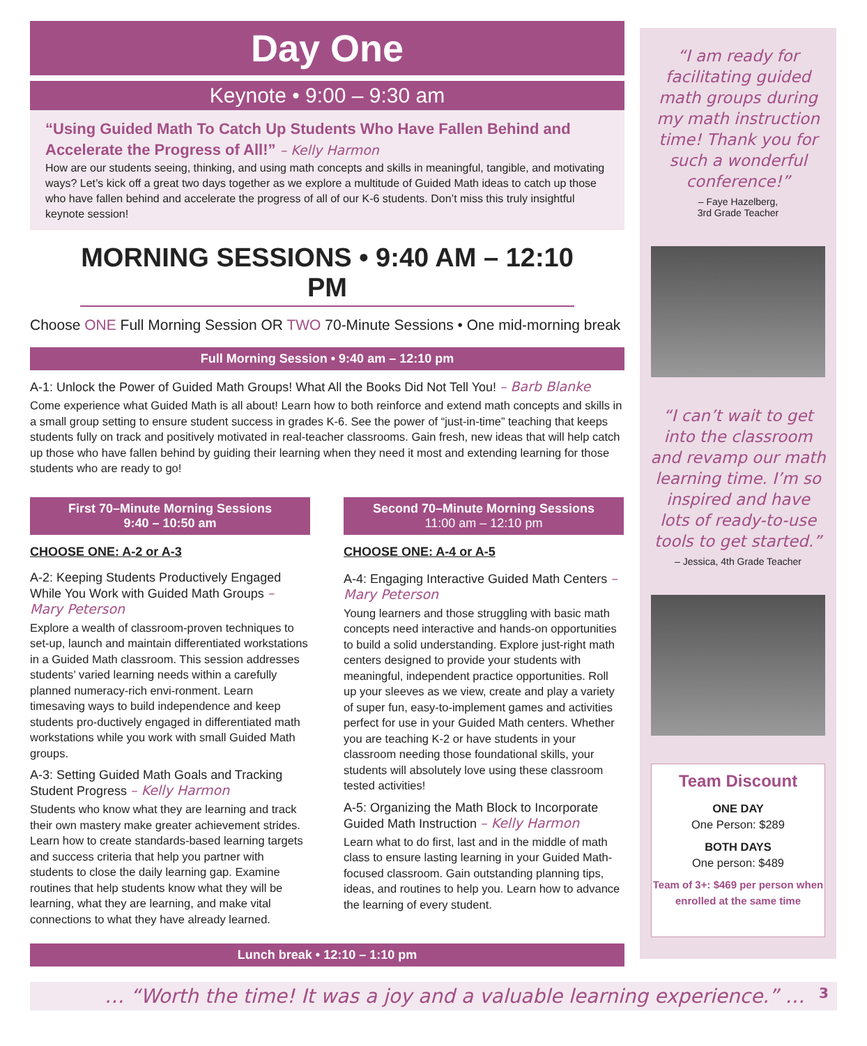Day One
Keynote • 9:00 – 9:30 am
“Using Guided Math To Catch Up Students Who Have Fallen Behind and Accelerate the Progress of All!” – Kelly Harmon
How are our students seeing, thinking, and using math concepts and skills in meaningful, tangible, and motivating ways? Let’s kick off a great two days together as we explore a multitude of Guided Math ideas to catch up those who have fallen behind and accelerate the progress of all of our K-6 students. Don’t miss this truly insightful keynote session!
MORNING SESSIONS • 9:40 AM – 12:10 PM
Choose ONE Full Morning Session OR TWO 70-Minute Sessions • One mid-morning break
Full Morning Session • 9:40 am – 12:10 pm
A-1: Unlock the Power of Guided Math Groups! What All the Books Did Not Tell You! – Barb Blanke
Come experience what Guided Math is all about! Learn how to both reinforce and extend math concepts and skills in a small group setting to ensure student success in grades K-6. See the power of “just-in-time” teaching that keeps students fully on track and positively motivated in real-teacher classrooms. Gain fresh, new ideas that will help catch up those who have fallen behind by guiding their learning when they need it most and extending learning for those students who are ready to go!
First 70–Minute Morning Sessions
9:40 – 10:50 am
CHOOSE ONE: A-2 or A-3
A-2: Keeping Students Productively Engaged While You Work with Guided Math Groups – Mary Peterson
Explore a wealth of classroom-proven techniques to set-up, launch and maintain differentiated workstations in a Guided Math classroom. This session addresses students’ varied learning needs within a carefully planned numeracy-rich envi-ronment. Learn timesaving ways to build independence and keep students pro-ductively engaged in differentiated math workstations while you work with small Guided Math groups.
A-3: Setting Guided Math Goals and Tracking Student Progress – Kelly Harmon
Students who know what they are learning and track their own mastery make greater achievement strides. Learn how to create standards-based learning targets and success criteria that help you partner with students to close the daily learning gap. Examine routines that help students know what they will be learning, what they are learning, and make vital connections to what they have already learned.
Second 70–Minute Morning Sessions
11:00 am – 12:10 pm
CHOOSE ONE: A-4 or A-5
A-4: Engaging Interactive Guided Math Centers – Mary Peterson
Young learners and those struggling with basic math concepts need interactive and hands-on opportunities to build a solid understanding. Explore just-right math centers designed to provide your students with meaningful, independent practice opportunities. Roll up your sleeves as we view, create and play a variety of super fun, easy-to-implement games and activities perfect for use in your Guided Math centers. Whether you are teaching K-2 or have students in your classroom needing those foundational skills, your students will absolutely love using these classroom tested activities!
A-5: Organizing the Math Block to Incorporate Guided Math Instruction – Kelly Harmon
Learn what to do first, last and in the middle of math class to ensure lasting learning in your Guided Math-focused classroom. Gain outstanding planning tips, ideas, and routines to help you. Learn how to advance the learning of every student.
Lunch break • 12:10 – 1:10 pm
“I am ready for facilitating guided math groups during my math instruction time! Thank you for such a wonderful conference!”
– Faye Hazelberg,
3rd Grade Teacher
“I can’t wait to get into the classroom and revamp our math learning time. I’m so inspired and have lots of ready-to-use tools to get started.”
– Jessica, 4th Grade Teacher
Team Discount
ONE DAY
One Person: $289
BOTH DAYS
One person: $489
Team of 3+: $469 per person when enrolled at the same time
… “Worth the time! It was a joy and a valuable learning experience.” … 3